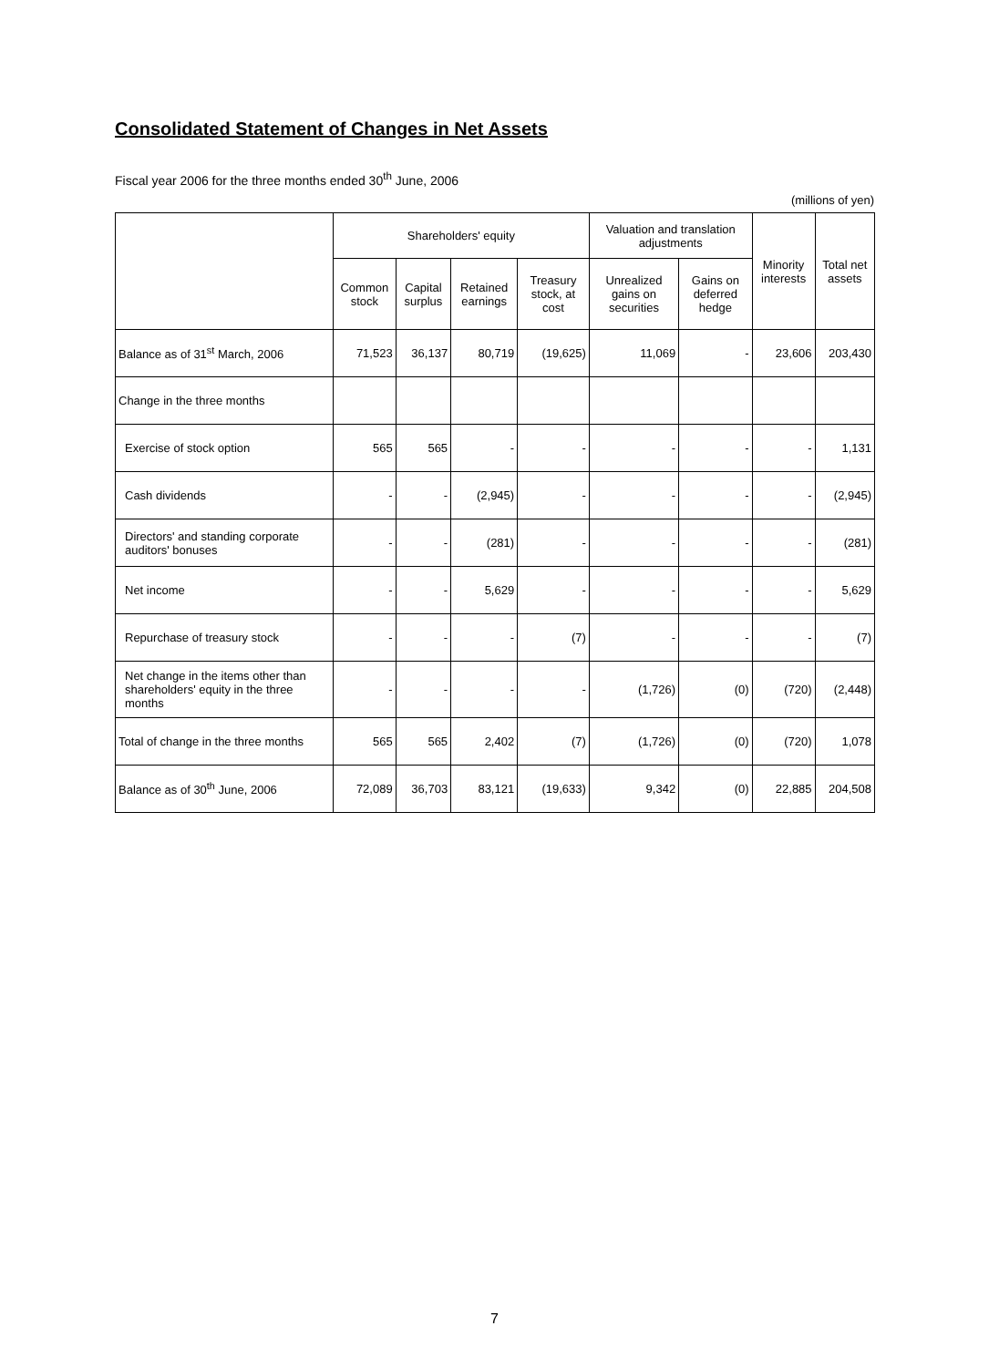Consolidated Statement of Changes in Net Assets
Fiscal year 2006 for the three months ended 30<sup>th</sup> June, 2006
(millions of yen)
| | Shareholders' equity | | | | Valuation and translation adjustments | | Minority interests | Total net assets |
| --- | --- | --- | --- | --- | --- | --- | --- | --- |
| | Common stock | Capital surplus | Retained earnings | Treasury stock, at cost | Unrealized gains on securities | Gains on deferred hedge | | |
| Balance as of 31<sup>st</sup> March, 2006 | 71,523 | 36,137 | 80,719 | (19,625) | 11,069 | - | 23,606 | 203,430 |
| Change in the three months | | | | | | | | |
| Exercise of stock option | 565 | 565 | - | - | - | - | - | 1,131 |
| Cash dividends | - | - | (2,945) | - | - | - | - | (2,945) |
| Directors' and standing corporate auditors' bonuses | - | - | (281) | - | - | - | - | (281) |
| Net income | - | - | 5,629 | - | - | - | - | 5,629 |
| Repurchase of treasury stock | - | - | - | (7) | - | - | - | (7) |
| Net change in the items other than shareholders' equity in the three months | - | - | - | - | (1,726) | (0) | (720) | (2,448) |
| Total of change in the three months | 565 | 565 | 2,402 | (7) | (1,726) | (0) | (720) | 1,078 |
| Balance as of 30<sup>th</sup> June, 2006 | 72,089 | 36,703 | 83,121 | (19,633) | 9,342 | (0) | 22,885 | 204,508 |
7